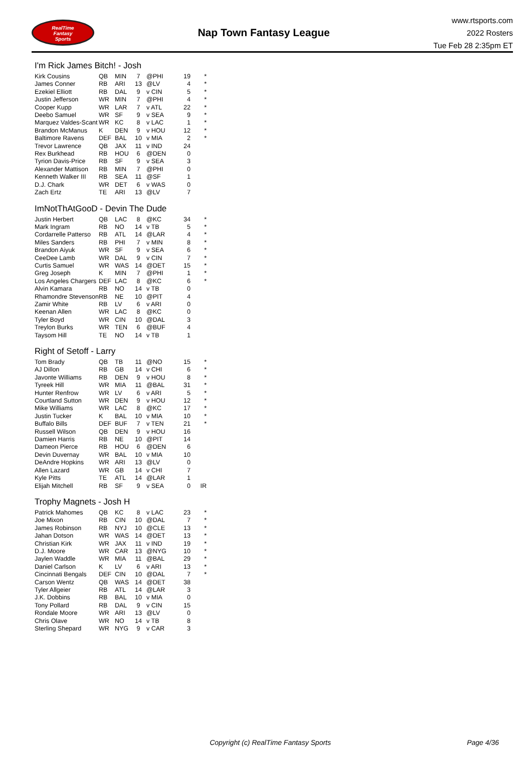RealTime
Fantasy
Sports
Nap Town Fantasy League
www.rtsports.com
2022 Rosters
Tue Feb 28 2:35pm ET
I'm Rick James Bitch! - Josh
| Kirk Cousins | QB | MIN | 7 | @PHI | 19 | * |
| James Conner | RB | ARI | 13 | @LV | 4 | * |
| Ezekiel Elliott | RB | DAL | 9 | v CIN | 5 | * |
| Justin Jefferson | WR | MIN | 7 | @PHI | 4 | * |
| Cooper Kupp | WR | LAR | 7 | v ATL | 22 | * |
| Deebo Samuel | WR | SF | 9 | v SEA | 9 | * |
| Marquez Valdes-Scant | WR | KC | 8 | v LAC | 1 | * |
| Brandon McManus | K | DEN | 9 | v HOU | 12 | * |
| Baltimore Ravens | DEF | BAL | 10 | v MIA | 2 | * |
| Trevor Lawrence | QB | JAX | 11 | v IND | 24 | |
| Rex Burkhead | RB | HOU | 6 | @DEN | 0 | |
| Tyrion Davis-Price | RB | SF | 9 | v SEA | 3 | |
| Alexander Mattison | RB | MIN | 7 | @PHI | 0 | |
| Kenneth Walker III | RB | SEA | 11 | @SF | 1 | |
| D.J. Chark | WR | DET | 6 | v WAS | 0 | |
| Zach Ertz | TE | ARI | 13 | @LV | 7 | |
ImNotThAtGooD - Devin The Dude
| Justin Herbert | QB | LAC | 8 | @KC | 34 | * |
| Mark Ingram | RB | NO | 14 | v TB | 5 | * |
| Cordarrelle Patterso | RB | ATL | 14 | @LAR | 4 | * |
| Miles Sanders | RB | PHI | 7 | v MIN | 8 | * |
| Brandon Aiyuk | WR | SF | 9 | v SEA | 6 | * |
| CeeDee Lamb | WR | DAL | 9 | v CIN | 7 | * |
| Curtis Samuel | WR | WAS | 14 | @DET | 15 | * |
| Greg Joseph | K | MIN | 7 | @PHI | 1 | * |
| Los Angeles Chargers | DEF | LAC | 8 | @KC | 6 | * |
| Alvin Kamara | RB | NO | 14 | v TB | 0 | |
| Rhamondre Stevenson | RB | NE | 10 | @PIT | 4 | |
| Zamir White | RB | LV | 6 | v ARI | 0 | |
| Keenan Allen | WR | LAC | 8 | @KC | 0 | |
| Tyler Boyd | WR | CIN | 10 | @DAL | 3 | |
| Treylon Burks | WR | TEN | 6 | @BUF | 4 | |
| Taysom Hill | TE | NO | 14 | v TB | 1 | |
Right of Setoff - Larry
| Tom Brady | QB | TB | 11 | @NO | 15 | * |
| AJ Dillon | RB | GB | 14 | v CHI | 6 | * |
| Javonte Williams | RB | DEN | 9 | v HOU | 8 | * |
| Tyreek Hill | WR | MIA | 11 | @BAL | 31 | * |
| Hunter Renfrow | WR | LV | 6 | v ARI | 5 | * |
| Courtland Sutton | WR | DEN | 9 | v HOU | 12 | * |
| Mike Williams | WR | LAC | 8 | @KC | 17 | * |
| Justin Tucker | K | BAL | 10 | v MIA | 10 | * |
| Buffalo Bills | DEF | BUF | 7 | v TEN | 21 | * |
| Russell Wilson | QB | DEN | 9 | v HOU | 16 | |
| Damien Harris | RB | NE | 10 | @PIT | 14 | |
| Dameon Pierce | RB | HOU | 6 | @DEN | 6 | |
| Devin Duvernay | WR | BAL | 10 | v MIA | 10 | |
| DeAndre Hopkins | WR | ARI | 13 | @LV | 0 | |
| Allen Lazard | WR | GB | 14 | v CHI | 7 | |
| Kyle Pitts | TE | ATL | 14 | @LAR | 1 | |
| Elijah Mitchell | RB | SF | 9 | v SEA | 0 | IR |
Trophy Magnets - Josh H
| Patrick Mahomes | QB | KC | 8 | v LAC | 23 | * |
| Joe Mixon | RB | CIN | 10 | @DAL | 7 | * |
| James Robinson | RB | NYJ | 10 | @CLE | 13 | * |
| Jahan Dotson | WR | WAS | 14 | @DET | 13 | * |
| Christian Kirk | WR | JAX | 11 | v IND | 19 | * |
| D.J. Moore | WR | CAR | 13 | @NYG | 10 | * |
| Jaylen Waddle | WR | MIA | 11 | @BAL | 29 | * |
| Daniel Carlson | K | LV | 6 | v ARI | 13 | * |
| Cincinnati Bengals | DEF | CIN | 10 | @DAL | 7 | * |
| Carson Wentz | QB | WAS | 14 | @DET | 38 | |
| Tyler Allgeier | RB | ATL | 14 | @LAR | 3 | |
| J.K. Dobbins | RB | BAL | 10 | v MIA | 0 | |
| Tony Pollard | RB | DAL | 9 | v CIN | 15 | |
| Rondale Moore | WR | ARI | 13 | @LV | 0 | |
| Chris Olave | WR | NO | 14 | v TB | 8 | |
| Sterling Shepard | WR | NYG | 9 | v CAR | 3 | |
Copyright (c) RealTime Fantasy Sports Page 4/36